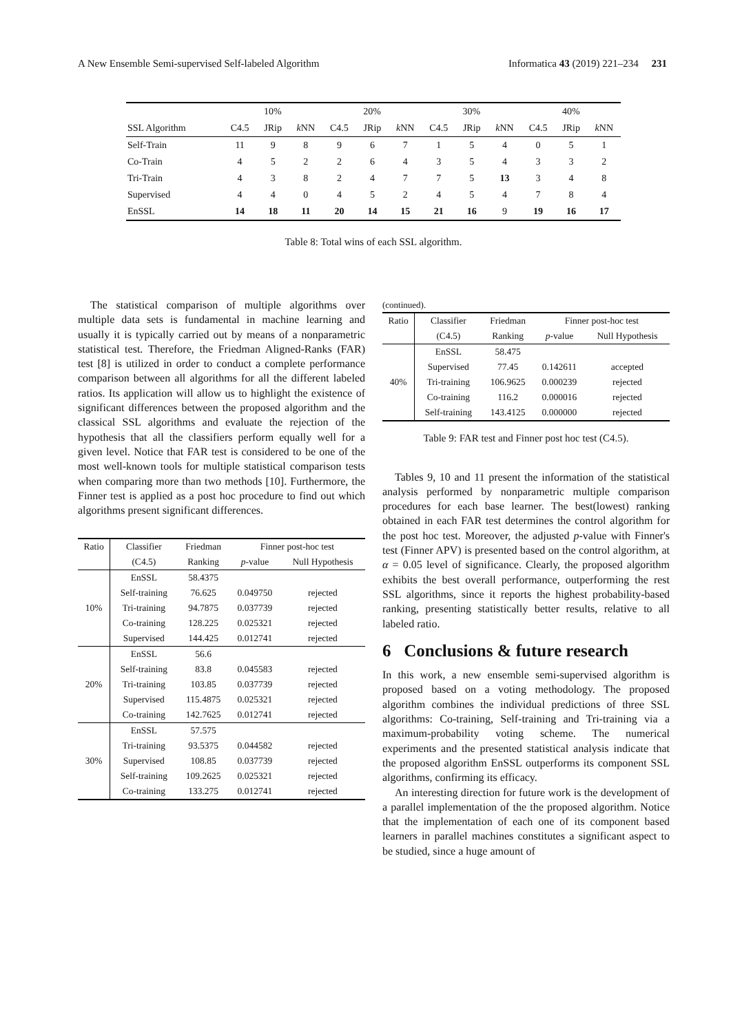A New Ensemble Semi-supervised Self-labeled Algorithm Informatica 43 (2019) 221–234 231
| | 10% | | | 20% | | | 30% | | | 40% | | |
| SSL Algorithm | C4.5 | JRip | k NN | C4.5 | JRip | k NN | C4.5 | JRip | k NN | C4.5 | JRip | k NN |
| Self-Train | 11 | 9 | 8 | 9 | 6 | 7 | 1 | 5 | 4 | 0 | 5 | 1 |
| Co-Train | 4 | 5 | 2 | 2 | 6 | 4 | 3 | 5 | 4 | 3 | 3 | 2 |
| Tri-Train | 4 | 3 | 8 | 2 | 4 | 7 | 7 | 5 | 13 | 3 | 4 | 8 |
| Supervised | 4 | 4 | 0 | 4 | 5 | 2 | 4 | 5 | 4 | 7 | 8 | 4 |
| EnSSL | 14 | 18 | 11 | 20 | 14 | 15 | 21 | 16 | 9 | 19 | 16 | 17 |
Table 8: Total wins of each SSL algorithm.
The statistical comparison of multiple algorithms over multiple data sets is fundamental in machine learning and usually it is typically carried out by means of a nonparametric statistical test. Therefore, the Friedman Aligned-Ranks (FAR) test [8] is utilized in order to conduct a complete performance comparison between all algorithms for all the different labeled ratios. Its application will allow us to highlight the existence of significant differences between the proposed algorithm and the classical SSL algorithms and evaluate the rejection of the hypothesis that all the classifiers perform equally well for a given level. Notice that FAR test is considered to be one of the most well-known tools for multiple statistical comparison tests when comparing more than two methods [10]. Furthermore, the Finner test is applied as a post hoc procedure to find out which algorithms present significant differences.
| Ratio | Classifier | Friedman | Finner post-hoc test | |
| | (C4.5) | Ranking | p -value | Null Hypothesis |
| 10% | EnSSL | 58.4375 | | |
| | Self-training | 76.625 | 0.049750 | rejected |
| | Tri-training | 94.7875 | 0.037739 | rejected |
| | Co-training | 128.225 | 0.025321 | rejected |
| | Supervised | 144.425 | 0.012741 | rejected |
| 20% | EnSSL | 56.6 | | |
| | Self-training | 83.8 | 0.045583 | rejected |
| | Tri-training | 103.85 | 0.037739 | rejected |
| | Supervised | 115.4875 | 0.025321 | rejected |
| | Co-training | 142.7625 | 0.012741 | rejected |
| 30% | EnSSL | 57.575 | | |
| | Tri-training | 93.5375 | 0.044582 | rejected |
| | Supervised | 108.85 | 0.037739 | rejected |
| | Self-training | 109.2625 | 0.025321 | rejected |
| | Co-training | 133.275 | 0.012741 | rejected |
(continued).
| Ratio | Classifier | Friedman | Finner post-hoc test | |
| | (C4.5) | Ranking | p -value | Null Hypothesis |
| 40% | EnSSL | 58.475 | | |
| | Supervised | 77.45 | 0.142611 | accepted |
| | Tri-training | 106.9625 | 0.000239 | rejected |
| | Co-training | 116.2 | 0.000016 | rejected |
| | Self-training | 143.4125 | 0.000000 | rejected |
Table 9: FAR test and Finner post hoc test (C4.5).
Tables 9, 10 and 11 present the information of the statistical analysis performed by nonparametric multiple comparison procedures for each base learner. The best(lowest) ranking obtained in each FAR test determines the control algorithm for the post hoc test. Moreover, the adjusted p-value with Finner's test (Finner APV) is presented based on the control algorithm, at α = 0.05 level of significance. Clearly, the proposed algorithm exhibits the best overall performance, outperforming the rest SSL algorithms, since it reports the highest probability-based ranking, presenting statistically better results, relative to all labeled ratio.
6 Conclusions & future research
In this work, a new ensemble semi-supervised algorithm is proposed based on a voting methodology. The proposed algorithm combines the individual predictions of three SSL algorithms: Co-training, Self-training and Tri-training via a maximum-probability voting scheme. The numerical experiments and the presented statistical analysis indicate that the proposed algorithm EnSSL outperforms its component SSL algorithms, confirming its efficacy.
An interesting direction for future work is the development of a parallel implementation of the the proposed algorithm. Notice that the implementation of each one of its component based learners in parallel machines constitutes a significant aspect to be studied, since a huge amount of